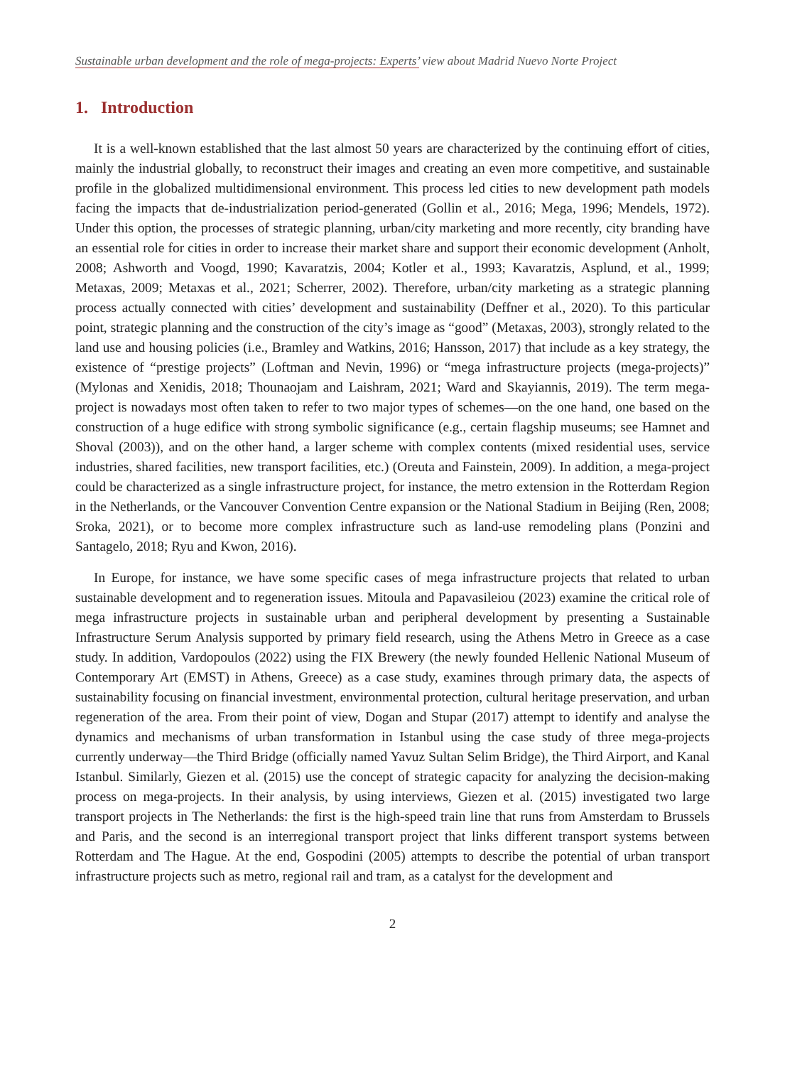Sustainable urban development and the role of mega-projects: Experts’ view about Madrid Nuevo Norte Project
1. Introduction
It is a well-known established that the last almost 50 years are characterized by the continuing effort of cities, mainly the industrial globally, to reconstruct their images and creating an even more competitive, and sustainable profile in the globalized multidimensional environment. This process led cities to new development path models facing the impacts that de-industrialization period-generated (Gollin et al., 2016; Mega, 1996; Mendels, 1972). Under this option, the processes of strategic planning, urban/city marketing and more recently, city branding have an essential role for cities in order to increase their market share and support their economic development (Anholt, 2008; Ashworth and Voogd, 1990; Kavaratzis, 2004; Kotler et al., 1993; Kavaratzis, Asplund, et al., 1999; Metaxas, 2009; Metaxas et al., 2021; Scherrer, 2002). Therefore, urban/city marketing as a strategic planning process actually connected with cities’ development and sustainability (Deffner et al., 2020). To this particular point, strategic planning and the construction of the city’s image as “good” (Metaxas, 2003), strongly related to the land use and housing policies (i.e., Bramley and Watkins, 2016; Hansson, 2017) that include as a key strategy, the existence of “prestige projects” (Loftman and Nevin, 1996) or “mega infrastructure projects (mega-projects)” (Mylonas and Xenidis, 2018; Thounaojam and Laishram, 2021; Ward and Skayiannis, 2019). The term mega-project is nowadays most often taken to refer to two major types of schemes—on the one hand, one based on the construction of a huge edifice with strong symbolic significance (e.g., certain flagship museums; see Hamnet and Shoval (2003)), and on the other hand, a larger scheme with complex contents (mixed residential uses, service industries, shared facilities, new transport facilities, etc.) (Oreuta and Fainstein, 2009). In addition, a mega-project could be characterized as a single infrastructure project, for instance, the metro extension in the Rotterdam Region in the Netherlands, or the Vancouver Convention Centre expansion or the National Stadium in Beijing (Ren, 2008; Sroka, 2021), or to become more complex infrastructure such as land-use remodeling plans (Ponzini and Santagelo, 2018; Ryu and Kwon, 2016).
In Europe, for instance, we have some specific cases of mega infrastructure projects that related to urban sustainable development and to regeneration issues. Mitoula and Papavasileiou (2023) examine the critical role of mega infrastructure projects in sustainable urban and peripheral development by presenting a Sustainable Infrastructure Serum Analysis supported by primary field research, using the Athens Metro in Greece as a case study. In addition, Vardopoulos (2022) using the FIX Brewery (the newly founded Hellenic National Museum of Contemporary Art (EMST) in Athens, Greece) as a case study, examines through primary data, the aspects of sustainability focusing on financial investment, environmental protection, cultural heritage preservation, and urban regeneration of the area. From their point of view, Dogan and Stupar (2017) attempt to identify and analyse the dynamics and mechanisms of urban transformation in Istanbul using the case study of three mega-projects currently underway—the Third Bridge (officially named Yavuz Sultan Selim Bridge), the Third Airport, and Kanal Istanbul. Similarly, Giezen et al. (2015) use the concept of strategic capacity for analyzing the decision-making process on mega-projects. In their analysis, by using interviews, Giezen et al. (2015) investigated two large transport projects in The Netherlands: the first is the high-speed train line that runs from Amsterdam to Brussels and Paris, and the second is an interregional transport project that links different transport systems between Rotterdam and The Hague. At the end, Gospodini (2005) attempts to describe the potential of urban transport infrastructure projects such as metro, regional rail and tram, as a catalyst for the development and
2